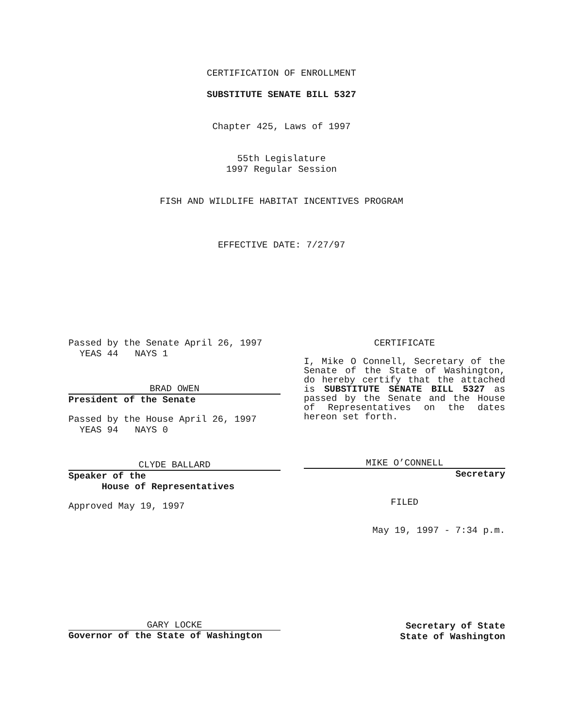CERTIFICATION OF ENROLLMENT
SUBSTITUTE SENATE BILL 5327
Chapter 425, Laws of 1997
55th Legislature
1997 Regular Session
FISH AND WILDLIFE HABITAT INCENTIVES PROGRAM
EFFECTIVE DATE: 7/27/97
Passed by the Senate April 26, 1997
YEAS 44 NAYS 1
BRAD OWEN
President of the Senate
Passed by the House April 26, 1997
YEAS 94 NAYS 0
CLYDE BALLARD
Speaker of the
House of Representatives
Approved May 19, 1997
CERTIFICATE
I, Mike O Connell, Secretary of the Senate of the State of Washington, do hereby certify that the attached is SUBSTITUTE SENATE BILL 5327 as passed by the Senate and the House of Representatives on the dates hereon set forth.
MIKE O’CONNELL
Secretary
FILED
May 19, 1997 - 7:34 p.m.
GARY LOCKE
Governor of the State of Washington
Secretary of State
State of Washington